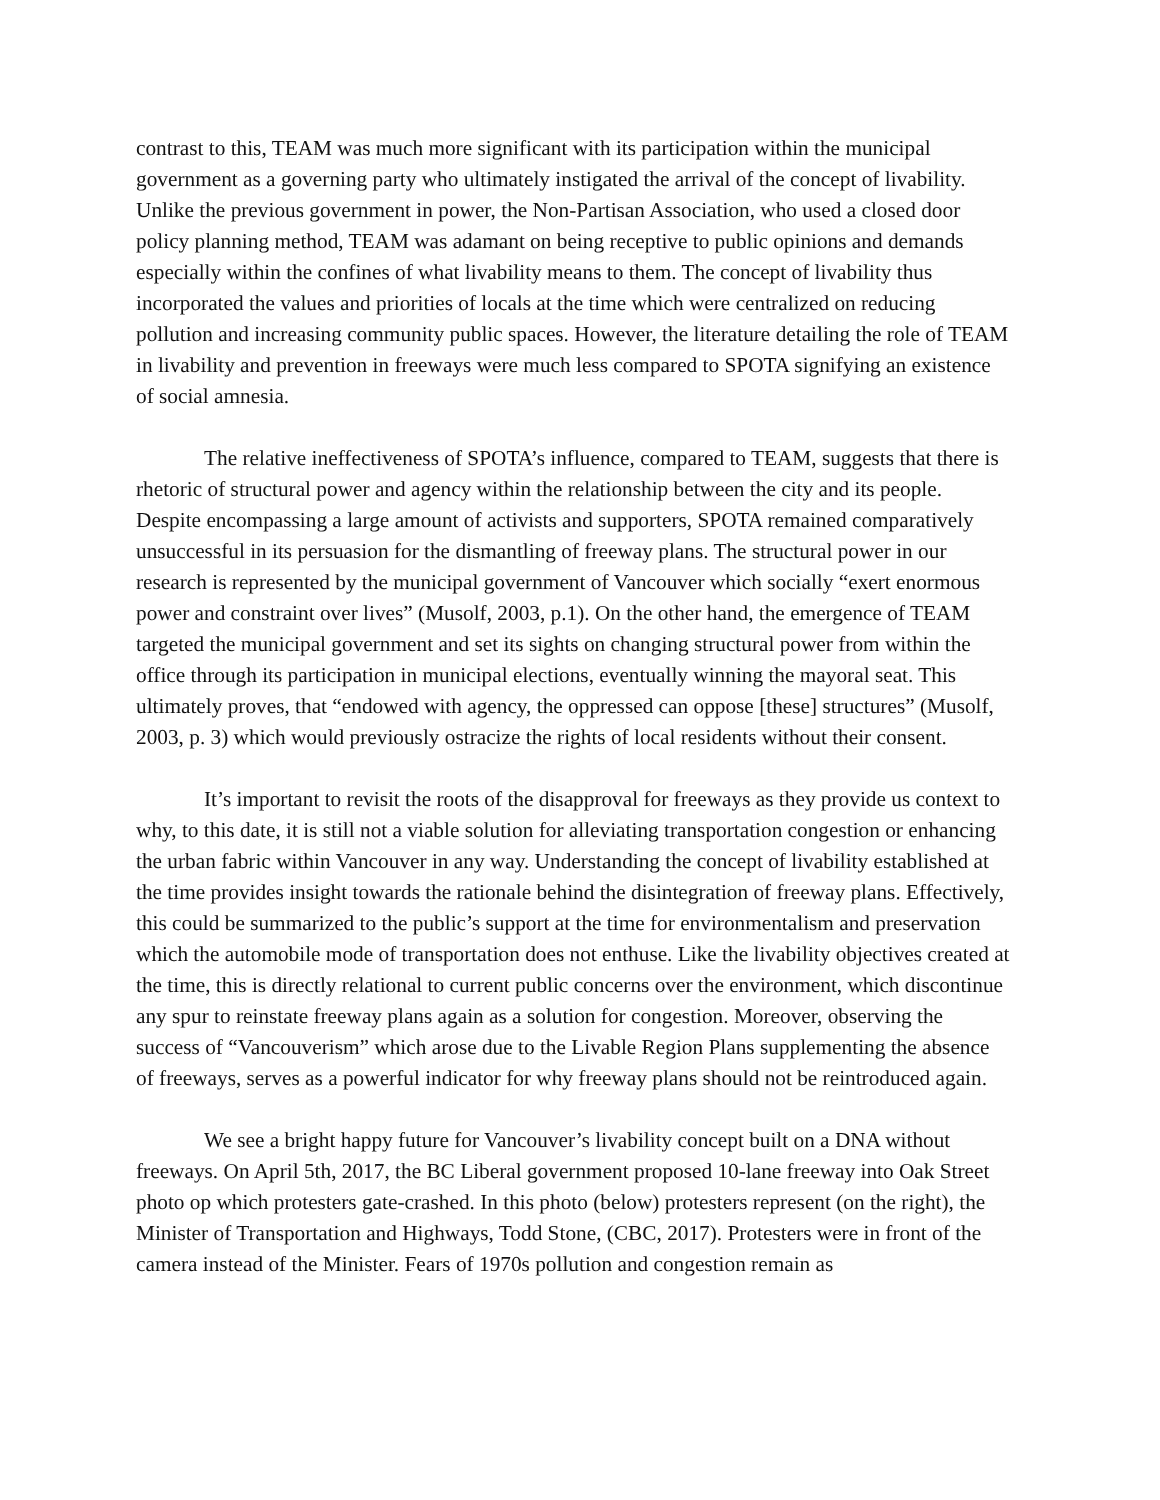contrast to this, TEAM was much more significant with its participation within the municipal government as a governing party who ultimately instigated the arrival of the concept of livability. Unlike the previous government in power, the Non-Partisan Association, who used a closed door policy planning method, TEAM was adamant on being receptive to public opinions and demands especially within the confines of what livability means to them. The concept of livability thus incorporated the values and priorities of locals at the time which were centralized on reducing pollution and increasing community public spaces. However, the literature detailing the role of TEAM in livability and prevention in freeways were much less compared to SPOTA signifying an existence of social amnesia.
The relative ineffectiveness of SPOTA’s influence, compared to TEAM, suggests that there is rhetoric of structural power and agency within the relationship between the city and its people. Despite encompassing a large amount of activists and supporters, SPOTA remained comparatively unsuccessful in its persuasion for the dismantling of freeway plans. The structural power in our research is represented by the municipal government of Vancouver which socially “exert enormous power and constraint over lives” (Musolf, 2003, p.1). On the other hand, the emergence of TEAM targeted the municipal government and set its sights on changing structural power from within the office through its participation in municipal elections, eventually winning the mayoral seat. This ultimately proves, that “endowed with agency, the oppressed can oppose [these] structures” (Musolf, 2003, p. 3) which would previously ostracize the rights of local residents without their consent.
It’s important to revisit the roots of the disapproval for freeways as they provide us context to why, to this date, it is still not a viable solution for alleviating transportation congestion or enhancing the urban fabric within Vancouver in any way. Understanding the concept of livability established at the time provides insight towards the rationale behind the disintegration of freeway plans. Effectively, this could be summarized to the public’s support at the time for environmentalism and preservation which the automobile mode of transportation does not enthuse. Like the livability objectives created at the time, this is directly relational to current public concerns over the environment, which discontinue any spur to reinstate freeway plans again as a solution for congestion. Moreover, observing the success of “Vancouverism” which arose due to the Livable Region Plans supplementing the absence of freeways, serves as a powerful indicator for why freeway plans should not be reintroduced again.
We see a bright happy future for Vancouver’s livability concept built on a DNA without freeways. On April 5th, 2017, the BC Liberal government proposed 10-lane freeway into Oak Street photo op which protesters gate-crashed. In this photo (below) protesters represent (on the right), the Minister of Transportation and Highways, Todd Stone, (CBC, 2017). Protesters were in front of the camera instead of the Minister. Fears of 1970s pollution and congestion remain as